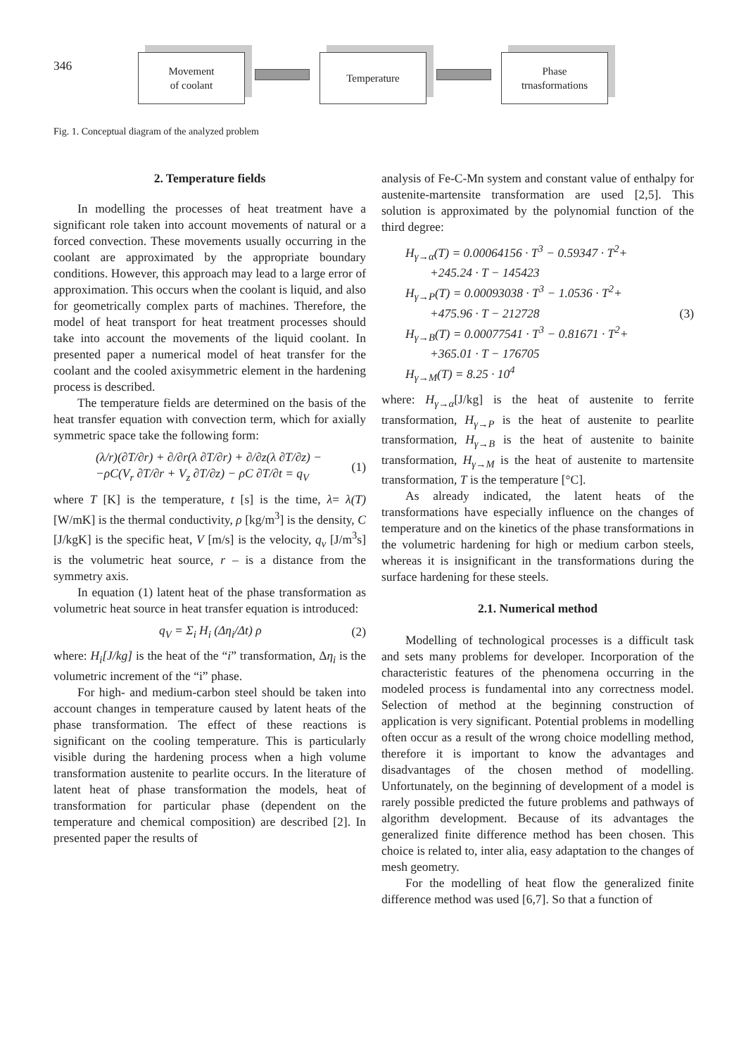346
Movement
of coolant
Temperature
Phase
trnasformations
Fig. 1. Conceptual diagram of the analyzed problem
2. Temperature fields
In modelling the processes of heat treatment have a significant role taken into account movements of natural or a forced convection. These movements usually occurring in the coolant are approximated by the appropriate boundary conditions. However, this approach may lead to a large error of approximation. This occurs when the coolant is liquid, and also for geometrically complex parts of machines. Therefore, the model of heat transport for heat treatment processes should take into account the movements of the liquid coolant. In presented paper a numerical model of heat transfer for the coolant and the cooled axisymmetric element in the hardening process is described.
The temperature fields are determined on the basis of the heat transfer equation with convection term, which for axially symmetric space take the following form:
(λ/r)(∂T/∂r) + ∂/∂r(λ ∂T/∂r) + ∂/∂z(λ ∂T/∂z) −
−ρC(V<sub>r</sub> ∂T/∂r + V<sub>z</sub> ∂T/∂z) − ρC ∂T/∂t = q<sub>V</sub>
(1)
where T [K] is the temperature, t [s] is the time, λ= λ(T) [W/mK] is the thermal conductivity, ρ [kg/m<sup>3</sup>] is the density, C [J/kgK] is the specific heat, V [m/s] is the velocity, q<sub>v</sub> [J/m<sup>3</sup>s] is the volumetric heat source, r – is a distance from the symmetry axis.
In equation (1) latent heat of the phase transformation as volumetric heat source in heat transfer equation is introduced:
q<sub>V</sub> = Σ<sub>i</sub> H<sub>i</sub> (Δη<sub>i</sub>/Δt) ρ (2)
where: H<sub>i</sub>[J/kg] is the heat of the “i” transformation, Δη<sub>i</sub> is the volumetric increment of the “i” phase.
For high- and medium-carbon steel should be taken into account changes in temperature caused by latent heats of the phase transformation. The effect of these reactions is significant on the cooling temperature. This is particularly visible during the hardening process when a high volume transformation austenite to pearlite occurs. In the literature of latent heat of phase transformation the models, heat of transformation for particular phase (dependent on the temperature and chemical composition) are described [2]. In presented paper the results of
analysis of Fe-C-Mn system and constant value of enthalpy for austenite-martensite transformation are used [2,5]. This solution is approximated by the polynomial function of the third degree:
H<sub>γ→α</sub>(T) = 0.00064156 · T<sup>3</sup> − 0.59347 · T<sup>2</sup>+
+245.24 · T − 145423
H<sub>γ→P</sub>(T) = 0.00093038 · T<sup>3</sup> − 1.0536 · T<sup>2</sup>+
+475.96 · T − 212728
H<sub>γ→B</sub>(T) = 0.00077541 · T<sup>3</sup> − 0.81671 · T<sup>2</sup>+
+365.01 · T − 176705
H<sub>γ→M</sub>(T) = 8.25 · 10<sup>4</sup>
(3)
where: H<sub>γ→α</sub>[J/kg] is the heat of austenite to ferrite transformation, H<sub>γ→P</sub> is the heat of austenite to pearlite transformation, H<sub>γ→B</sub> is the heat of austenite to bainite transformation, H<sub>γ→M</sub> is the heat of austenite to martensite transformation, T is the temperature [°C].
As already indicated, the latent heats of the transformations have especially influence on the changes of temperature and on the kinetics of the phase transformations in the volumetric hardening for high or medium carbon steels, whereas it is insignificant in the transformations during the surface hardening for these steels.
2.1. Numerical method
Modelling of technological processes is a difficult task and sets many problems for developer. Incorporation of the characteristic features of the phenomena occurring in the modeled process is fundamental into any correctness model. Selection of method at the beginning construction of application is very significant. Potential problems in modelling often occur as a result of the wrong choice modelling method, therefore it is important to know the advantages and disadvantages of the chosen method of modelling. Unfortunately, on the beginning of development of a model is rarely possible predicted the future problems and pathways of algorithm development. Because of its advantages the generalized finite difference method has been chosen. This choice is related to, inter alia, easy adaptation to the changes of mesh geometry.
For the modelling of heat flow the generalized finite difference method was used [6,7]. So that a function of